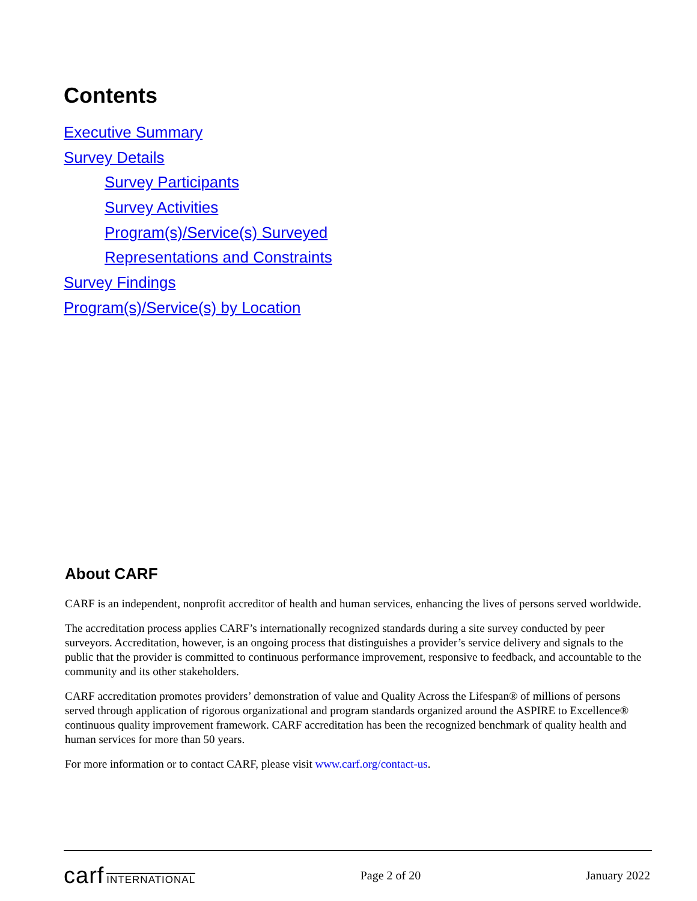Contents
Executive Summary
Survey Details
Survey Participants
Survey Activities
Program(s)/Service(s) Surveyed
Representations and Constraints
Survey Findings
Program(s)/Service(s) by Location
About CARF
CARF is an independent, nonprofit accreditor of health and human services, enhancing the lives of persons served worldwide.
The accreditation process applies CARF’s internationally recognized standards during a site survey conducted by peer surveyors. Accreditation, however, is an ongoing process that distinguishes a provider’s service delivery and signals to the public that the provider is committed to continuous performance improvement, responsive to feedback, and accountable to the community and its other stakeholders.
CARF accreditation promotes providers’ demonstration of value and Quality Across the Lifespan® of millions of persons served through application of rigorous organizational and program standards organized around the ASPIRE to Excellence® continuous quality improvement framework. CARF accreditation has been the recognized benchmark of quality health and human services for more than 50 years.
For more information or to contact CARF, please visit www.carf.org/contact-us.
carf INTERNATIONAL
Page 2 of 20 January 2022